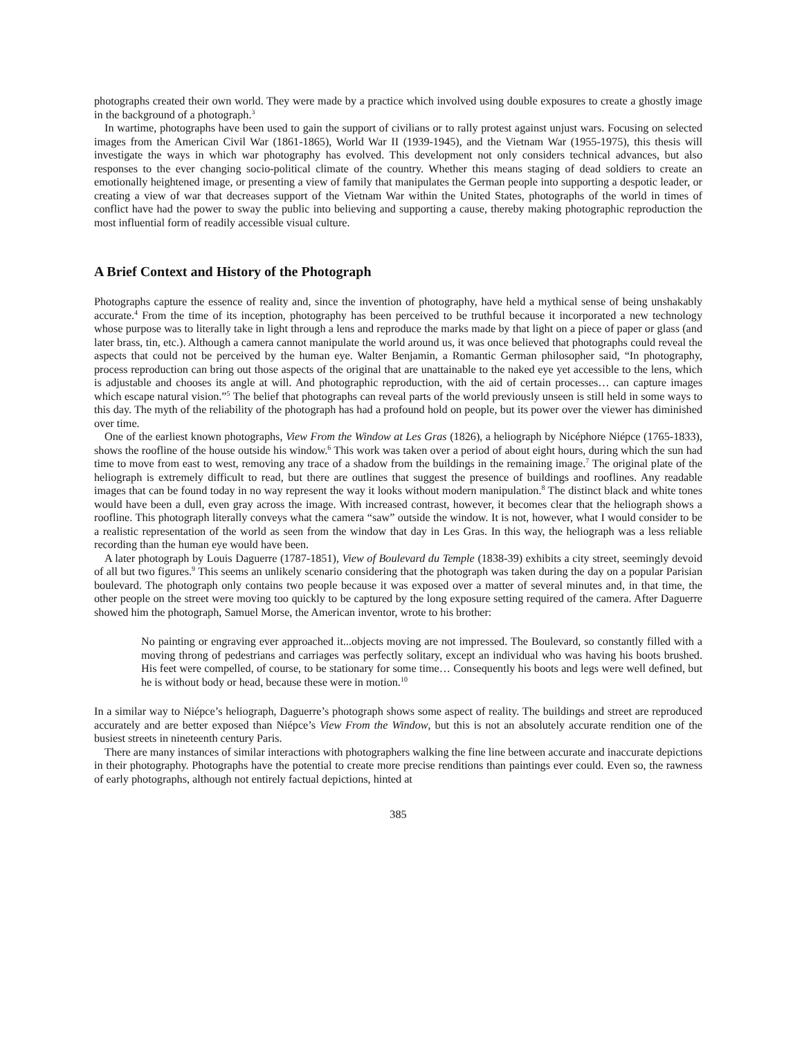photographs created their own world. They were made by a practice which involved using double exposures to create a ghostly image in the background of a photograph.<sup>3</sup>
In wartime, photographs have been used to gain the support of civilians or to rally protest against unjust wars. Focusing on selected images from the American Civil War (1861-1865), World War II (1939-1945), and the Vietnam War (1955-1975), this thesis will investigate the ways in which war photography has evolved. This development not only considers technical advances, but also responses to the ever changing socio-political climate of the country. Whether this means staging of dead soldiers to create an emotionally heightened image, or presenting a view of family that manipulates the German people into supporting a despotic leader, or creating a view of war that decreases support of the Vietnam War within the United States, photographs of the world in times of conflict have had the power to sway the public into believing and supporting a cause, thereby making photographic reproduction the most influential form of readily accessible visual culture.
A Brief Context and History of the Photograph
Photographs capture the essence of reality and, since the invention of photography, have held a mythical sense of being unshakably accurate.<sup>4</sup> From the time of its inception, photography has been perceived to be truthful because it incorporated a new technology whose purpose was to literally take in light through a lens and reproduce the marks made by that light on a piece of paper or glass (and later brass, tin, etc.). Although a camera cannot manipulate the world around us, it was once believed that photographs could reveal the aspects that could not be perceived by the human eye. Walter Benjamin, a Romantic German philosopher said, “In photography, process reproduction can bring out those aspects of the original that are unattainable to the naked eye yet accessible to the lens, which is adjustable and chooses its angle at will. And photographic reproduction, with the aid of certain processes… can capture images which escape natural vision.”<sup>5</sup> The belief that photographs can reveal parts of the world previously unseen is still held in some ways to this day. The myth of the reliability of the photograph has had a profound hold on people, but its power over the viewer has diminished over time.
One of the earliest known photographs, View From the Window at Les Gras (1826), a heliograph by Nicéphore Niépce (1765-1833), shows the roofline of the house outside his window.<sup>6</sup> This work was taken over a period of about eight hours, during which the sun had time to move from east to west, removing any trace of a shadow from the buildings in the remaining image.<sup>7</sup> The original plate of the heliograph is extremely difficult to read, but there are outlines that suggest the presence of buildings and rooflines. Any readable images that can be found today in no way represent the way it looks without modern manipulation.<sup>8</sup> The distinct black and white tones would have been a dull, even gray across the image. With increased contrast, however, it becomes clear that the heliograph shows a roofline. This photograph literally conveys what the camera “saw” outside the window. It is not, however, what I would consider to be a realistic representation of the world as seen from the window that day in Les Gras. In this way, the heliograph was a less reliable recording than the human eye would have been.
A later photograph by Louis Daguerre (1787-1851), View of Boulevard du Temple (1838-39) exhibits a city street, seemingly devoid of all but two figures.<sup>9</sup> This seems an unlikely scenario considering that the photograph was taken during the day on a popular Parisian boulevard. The photograph only contains two people because it was exposed over a matter of several minutes and, in that time, the other people on the street were moving too quickly to be captured by the long exposure setting required of the camera. After Daguerre showed him the photograph, Samuel Morse, the American inventor, wrote to his brother:
No painting or engraving ever approached it...objects moving are not impressed. The Boulevard, so constantly filled with a moving throng of pedestrians and carriages was perfectly solitary, except an individual who was having his boots brushed. His feet were compelled, of course, to be stationary for some time… Consequently his boots and legs were well defined, but he is without body or head, because these were in motion.<sup>10</sup>
In a similar way to Niépce’s heliograph, Daguerre’s photograph shows some aspect of reality. The buildings and street are reproduced accurately and are better exposed than Niépce’s View From the Window, but this is not an absolutely accurate rendition one of the busiest streets in nineteenth century Paris.
There are many instances of similar interactions with photographers walking the fine line between accurate and inaccurate depictions in their photography. Photographs have the potential to create more precise renditions than paintings ever could. Even so, the rawness of early photographs, although not entirely factual depictions, hinted at
385